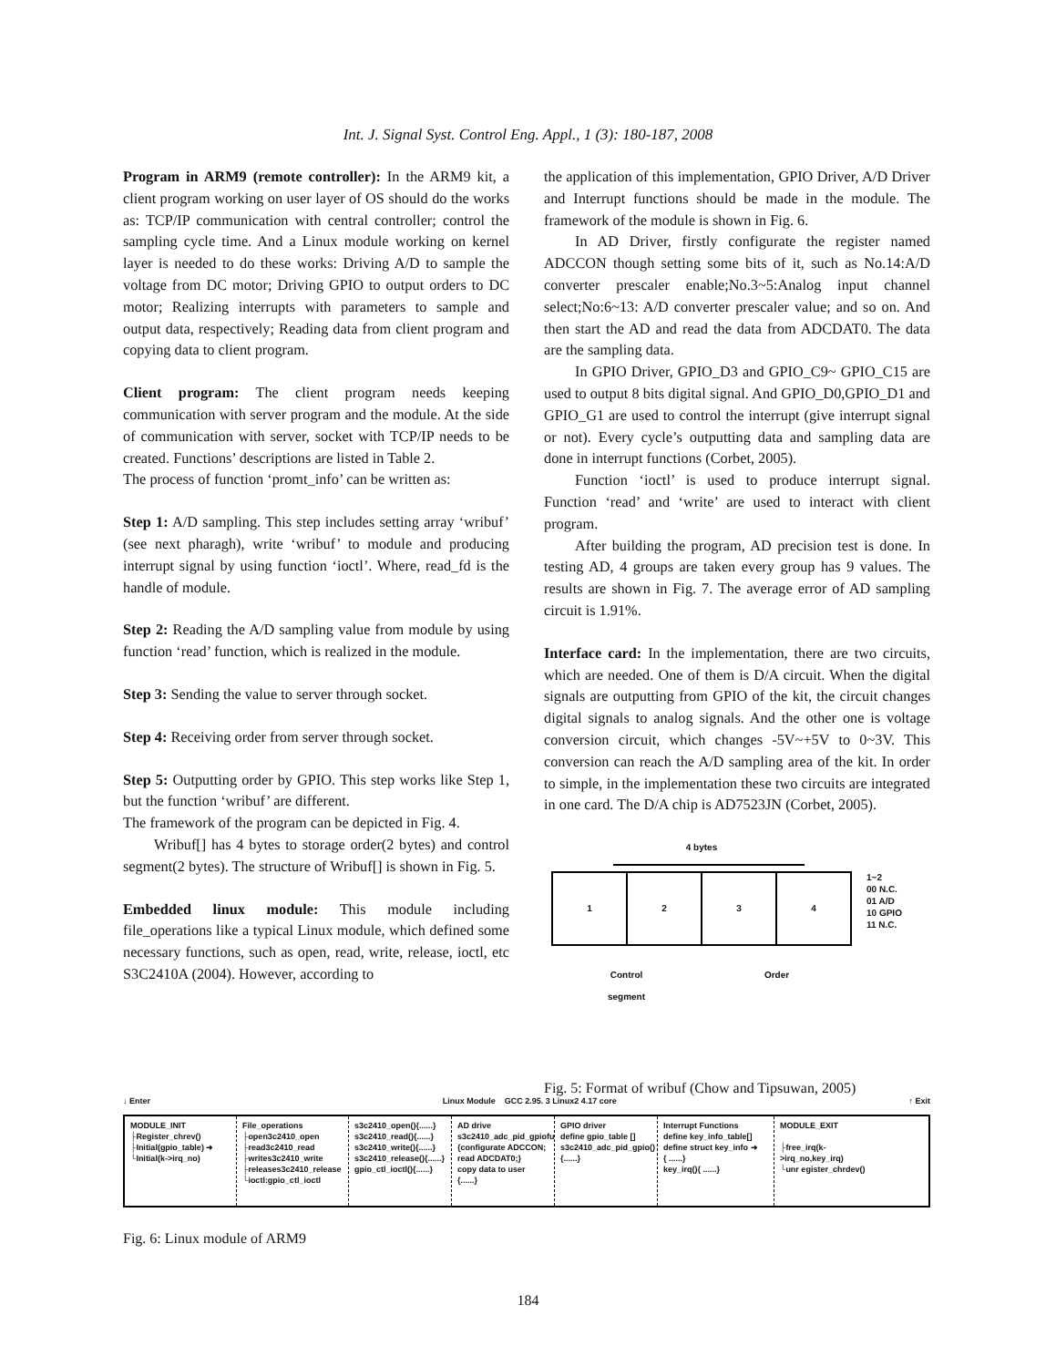Int. J. Signal Syst. Control Eng. Appl., 1 (3): 180-187, 2008
Program in ARM9 (remote controller): In the ARM9 kit, a client program working on user layer of OS should do the works as: TCP/IP communication with central controller; control the sampling cycle time. And a Linux module working on kernel layer is needed to do these works: Driving A/D to sample the voltage from DC motor; Driving GPIO to output orders to DC motor; Realizing interrupts with parameters to sample and output data, respectively; Reading data from client program and copying data to client program.
Client program: The client program needs keeping communication with server program and the module. At the side of communication with server, socket with TCP/IP needs to be created. Functions’ descriptions are listed in Table 2.
The process of function ‘promt_info’ can be written as:
Step 1: A/D sampling. This step includes setting array ‘wribuf’ (see next pharagh), write ‘wribuf’ to module and producing interrupt signal by using function ‘ioctl’. Where, read_fd is the handle of module.
Step 2: Reading the A/D sampling value from module by using function ‘read’ function, which is realized in the module.
Step 3: Sending the value to server through socket.
Step 4: Receiving order from server through socket.
Step 5: Outputting order by GPIO. This step works like Step 1, but the function ‘wribuf’ are different.
The framework of the program can be depicted in Fig. 4.
Wribuf[] has 4 bytes to storage order(2 bytes) and control segment(2 bytes). The structure of Wribuf[] is shown in Fig. 5.
Embedded linux module: This module including file_operations like a typical Linux module, which defined some necessary functions, such as open, read, write, release, ioctl, etc S3C2410A (2004). However, according to
the application of this implementation, GPIO Driver, A/D Driver and Interrupt functions should be made in the module. The framework of the module is shown in Fig. 6.
In AD Driver, firstly configurate the register named ADCCON though setting some bits of it, such as No.14:A/D converter prescaler enable;No.3~5:Analog input channel select;No:6~13: A/D converter prescaler value; and so on. And then start the AD and read the data from ADCDAT0. The data are the sampling data.
In GPIO Driver, GPIO_D3 and GPIO_C9~ GPIO_C15 are used to output 8 bits digital signal. And GPIO_D0,GPIO_D1 and GPIO_G1 are used to control the interrupt (give interrupt signal or not). Every cycle’s outputting data and sampling data are done in interrupt functions (Corbet, 2005).
Function ‘ioctl’ is used to produce interrupt signal. Function ‘read’ and ‘write’ are used to interact with client program.
After building the program, AD precision test is done. In testing AD, 4 groups are taken every group has 9 values. The results are shown in Fig. 7. The average error of AD sampling circuit is 1.91%.
Interface card: In the implementation, there are two circuits, which are needed. One of them is D/A circuit. When the digital signals are outputting from GPIO of the kit, the circuit changes digital signals to analog signals. And the other one is voltage conversion circuit, which changes -5V~+5V to 0~3V. This conversion can reach the A/D sampling area of the kit. In order to simple, in the implementation these two circuits are integrated in one card. The D/A chip is AD7523JN (Corbet, 2005).
4 bytes
| 1 | 2 | 3 | 4 |
1~2
00 N.C.
01 A/D
10 GPIO
11 N.C.
Control
segment
Order
Fig. 5: Format of wribuf (Chow and Tipsuwan, 2005)
↓ Enter Linux Module GCC 2.95. 3 Linux2 4.17 core ↑ Exit
MODULE_INIT
├Register_chrev()
├Initial(gpio_table) ➜
└Initial(k->irq_no)
File_operations
├open3c2410_open
├read3c2410_read
├writes3c2410_write
├releases3c2410_release
└ioctl:gpio_ctl_ioctl
s3c2410_open(){......}
s3c2410_read(){......}
s3c2410_write(){......}
s3c2410_release(){......}
gpio_ctl_ioctl(){......}
AD drive
s3c2410_adc_pid_gpiofu
{configurate ADCCON;
read ADCDAT0;}
copy data to user
{......}
GPIO driver
define gpio_table []
s3c2410_adc_pid_gpio()
{......}
Interrupt Functions
define key_info_table[]
define struct key_info ➜
{ ......}
key_irq(){ ......}
MODULE_EXIT
├free_irq(k->irq_no,key_irq)
└unr egister_chrdev()
Fig. 6: Linux module of ARM9
184